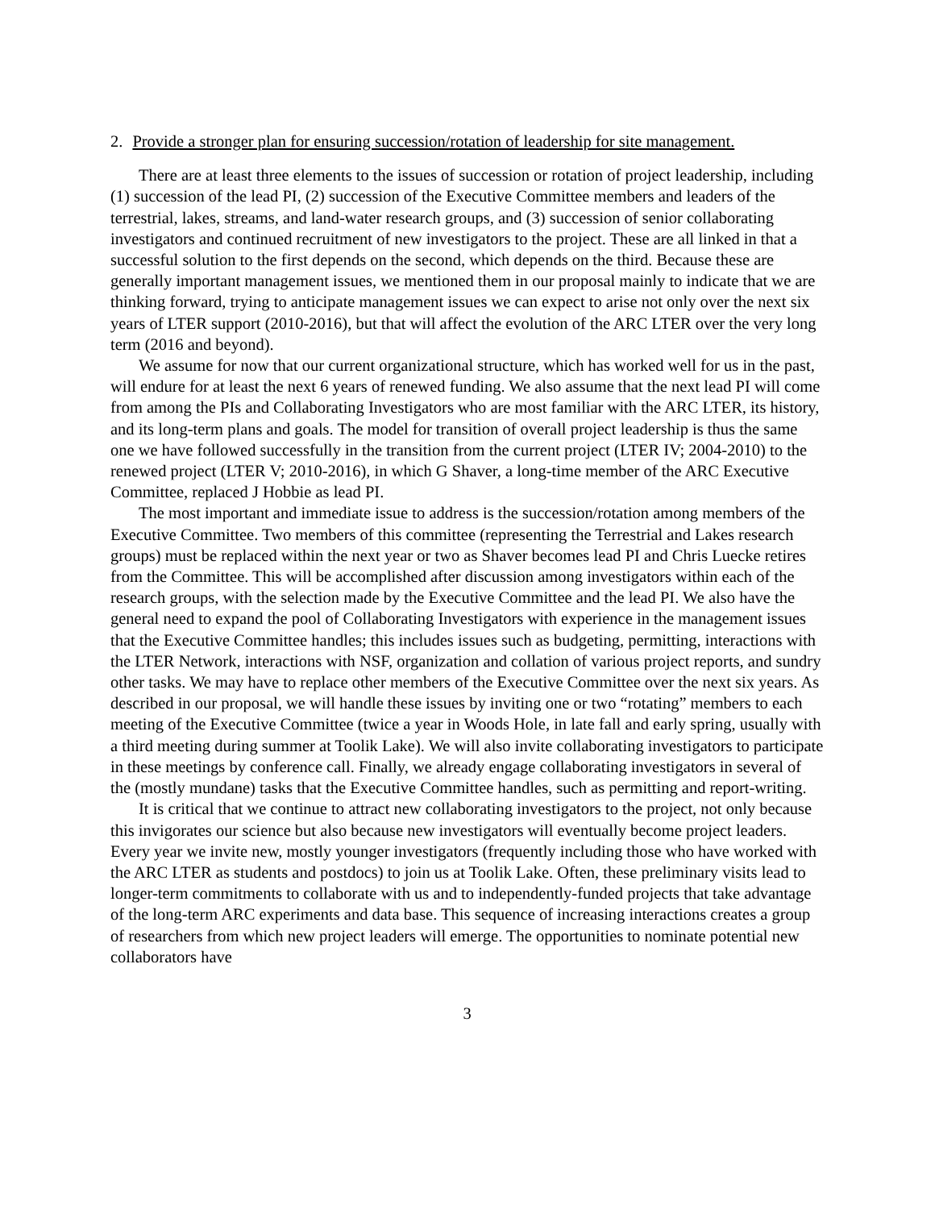2. Provide a stronger plan for ensuring succession/rotation of leadership for site management.
There are at least three elements to the issues of succession or rotation of project leadership, including (1) succession of the lead PI, (2) succession of the Executive Committee members and leaders of the terrestrial, lakes, streams, and land-water research groups, and (3) succession of senior collaborating investigators and continued recruitment of new investigators to the project. These are all linked in that a successful solution to the first depends on the second, which depends on the third. Because these are generally important management issues, we mentioned them in our proposal mainly to indicate that we are thinking forward, trying to anticipate management issues we can expect to arise not only over the next six years of LTER support (2010-2016), but that will affect the evolution of the ARC LTER over the very long term (2016 and beyond).
We assume for now that our current organizational structure, which has worked well for us in the past, will endure for at least the next 6 years of renewed funding. We also assume that the next lead PI will come from among the PIs and Collaborating Investigators who are most familiar with the ARC LTER, its history, and its long-term plans and goals. The model for transition of overall project leadership is thus the same one we have followed successfully in the transition from the current project (LTER IV; 2004-2010) to the renewed project (LTER V; 2010-2016), in which G Shaver, a long-time member of the ARC Executive Committee, replaced J Hobbie as lead PI.
The most important and immediate issue to address is the succession/rotation among members of the Executive Committee. Two members of this committee (representing the Terrestrial and Lakes research groups) must be replaced within the next year or two as Shaver becomes lead PI and Chris Luecke retires from the Committee. This will be accomplished after discussion among investigators within each of the research groups, with the selection made by the Executive Committee and the lead PI. We also have the general need to expand the pool of Collaborating Investigators with experience in the management issues that the Executive Committee handles; this includes issues such as budgeting, permitting, interactions with the LTER Network, interactions with NSF, organization and collation of various project reports, and sundry other tasks. We may have to replace other members of the Executive Committee over the next six years. As described in our proposal, we will handle these issues by inviting one or two “rotating” members to each meeting of the Executive Committee (twice a year in Woods Hole, in late fall and early spring, usually with a third meeting during summer at Toolik Lake). We will also invite collaborating investigators to participate in these meetings by conference call. Finally, we already engage collaborating investigators in several of the (mostly mundane) tasks that the Executive Committee handles, such as permitting and report-writing.
It is critical that we continue to attract new collaborating investigators to the project, not only because this invigorates our science but also because new investigators will eventually become project leaders. Every year we invite new, mostly younger investigators (frequently including those who have worked with the ARC LTER as students and postdocs) to join us at Toolik Lake. Often, these preliminary visits lead to longer-term commitments to collaborate with us and to independently-funded projects that take advantage of the long-term ARC experiments and data base. This sequence of increasing interactions creates a group of researchers from which new project leaders will emerge. The opportunities to nominate potential new collaborators have
3